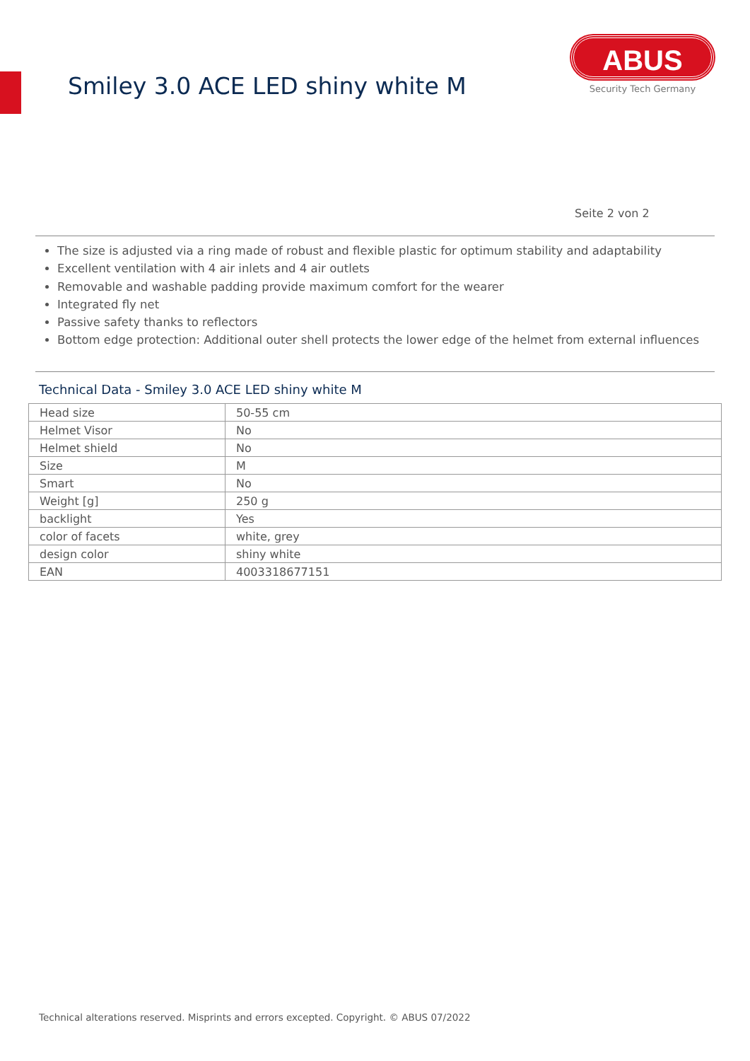Smiley 3.0 ACE LED shiny white M
ABUS
Security Tech Germany
Seite 2 von 2
The size is adjusted via a ring made of robust and flexible plastic for optimum stability and adaptability
Excellent ventilation with 4 air inlets and 4 air outlets
Removable and washable padding provide maximum comfort for the wearer
Integrated fly net
Passive safety thanks to reflectors
Bottom edge protection: Additional outer shell protects the lower edge of the helmet from external influences
Technical Data - Smiley 3.0 ACE LED shiny white M
| Head size | 50-55 cm |
| Helmet Visor | No |
| Helmet shield | No |
| Size | M |
| Smart | No |
| Weight [g] | 250 g |
| backlight | Yes |
| color of facets | white, grey |
| design color | shiny white |
| EAN | 4003318677151 |
Technical alterations reserved. Misprints and errors excepted. Copyright. © ABUS 07/2022